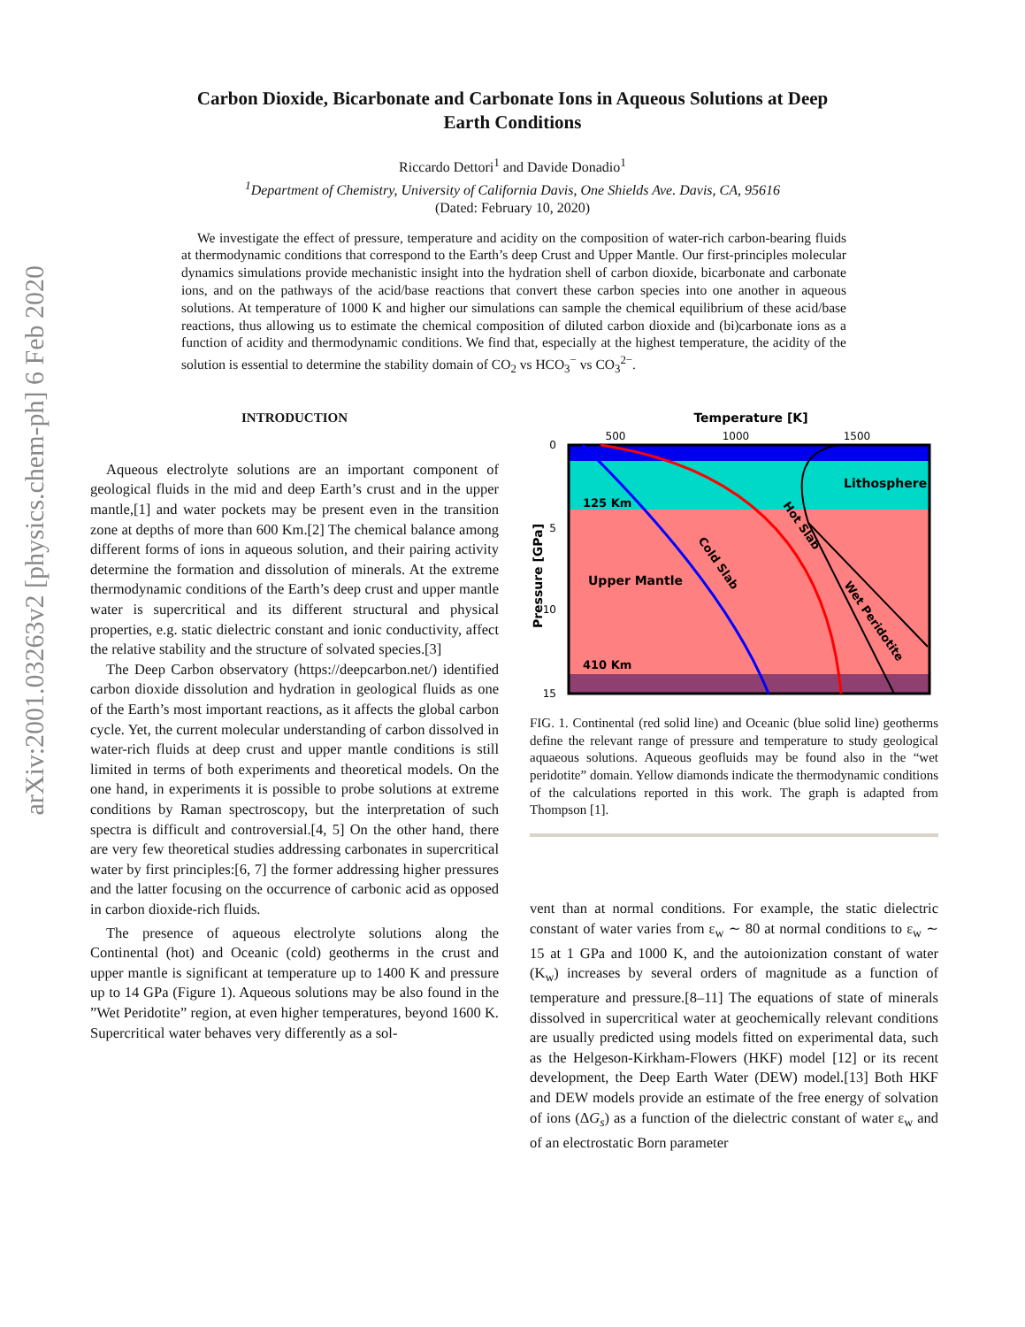arXiv:2001.03263v2 [physics.chem-ph] 6 Feb 2020
Carbon Dioxide, Bicarbonate and Carbonate Ions in Aqueous Solutions at Deep
Earth Conditions
Riccardo Dettori<sup>1</sup> and Davide Donadio<sup>1</sup>
<sup>1</sup> Department of Chemistry, University of California Davis, One Shields Ave. Davis, CA, 95616
(Dated: February 10, 2020)
We investigate the effect of pressure, temperature and acidity on the composition of water-rich carbon-bearing fluids at thermodynamic conditions that correspond to the Earth’s deep Crust and Upper Mantle. Our first-principles molecular dynamics simulations provide mechanistic insight into the hydration shell of carbon dioxide, bicarbonate and carbonate ions, and on the pathways of the acid/base reactions that convert these carbon species into one another in aqueous solutions. At temperature of 1000 K and higher our simulations can sample the chemical equilibrium of these acid/base reactions, thus allowing us to estimate the chemical composition of diluted carbon dioxide and (bi)carbonate ions as a function of acidity and thermodynamic conditions. We find that, especially at the highest temperature, the acidity of the solution is essential to determine the stability domain of CO<sub>2</sub> vs HCO<sub>3</sub><sup>−</sup> vs CO<sub>3</sub><sup>2−</sup>.
INTRODUCTION
Aqueous electrolyte solutions are an important component of geological fluids in the mid and deep Earth’s crust and in the upper mantle,[1] and water pockets may be present even in the transition zone at depths of more than 600 Km.[2] The chemical balance among different forms of ions in aqueous solution, and their pairing activity determine the formation and dissolution of minerals. At the extreme thermodynamic conditions of the Earth’s deep crust and upper mantle water is supercritical and its different structural and physical properties, e.g. static dielectric constant and ionic conductivity, affect the relative stability and the structure of solvated species.[3]
The Deep Carbon observatory (https://deepcarbon.net/) identified carbon dioxide dissolution and hydration in geological fluids as one of the Earth’s most important reactions, as it affects the global carbon cycle. Yet, the current molecular understanding of carbon dissolved in water-rich fluids at deep crust and upper mantle conditions is still limited in terms of both experiments and theoretical models. On the one hand, in experiments it is possible to probe solutions at extreme conditions by Raman spectroscopy, but the interpretation of such spectra is difficult and controversial.[4, 5] On the other hand, there are very few theoretical studies addressing carbonates in supercritical water by first principles:[6, 7] the former addressing higher pressures and the latter focusing on the occurrence of carbonic acid as opposed in carbon dioxide-rich fluids.
The presence of aqueous electrolyte solutions along the Continental (hot) and Oceanic (cold) geotherms in the crust and upper mantle is significant at temperature up to 1400 K and pressure up to 14 GPa (Figure 1). Aqueous solutions may be also found in the ”Wet Peridotite” region, at even higher temperatures, beyond 1600 K. Supercritical water behaves very differently as a sol-
Temperature [K]
500
1000
1500
125 Km
410 Km
Upper Mantle
Lithosphere
0
5
10
15
Pressure [GPa]
Cold Slab
Hot Slab
Wet Peridotite
FIG. 1. Continental (red solid line) and Oceanic (blue solid line) geotherms define the relevant range of pressure and temperature to study geological aquaeous solutions. Aqueous geofluids may be found also in the “wet peridotite” domain. Yellow diamonds indicate the thermodynamic conditions of the calculations reported in this work. The graph is adapted from Thompson [1].
vent than at normal conditions. For example, the static dielectric constant of water varies from ε<sub>w</sub> ∼ 80 at normal conditions to ε<sub>w</sub> ∼ 15 at 1 GPa and 1000 K, and the autoionization constant of water (K<sub>w</sub>) increases by several orders of magnitude as a function of temperature and pressure.[8–11] The equations of state of minerals dissolved in supercritical water at geochemically relevant conditions are usually predicted using models fitted on experimental data, such as the Helgeson-Kirkham-Flowers (HKF) model [12] or its recent development, the Deep Earth Water (DEW) model.[13] Both HKF and DEW models provide an estimate of the free energy of solvation of ions (ΔG<sub>s</sub>) as a function of the dielectric constant of water ε<sub>w</sub> and of an electrostatic Born parameter